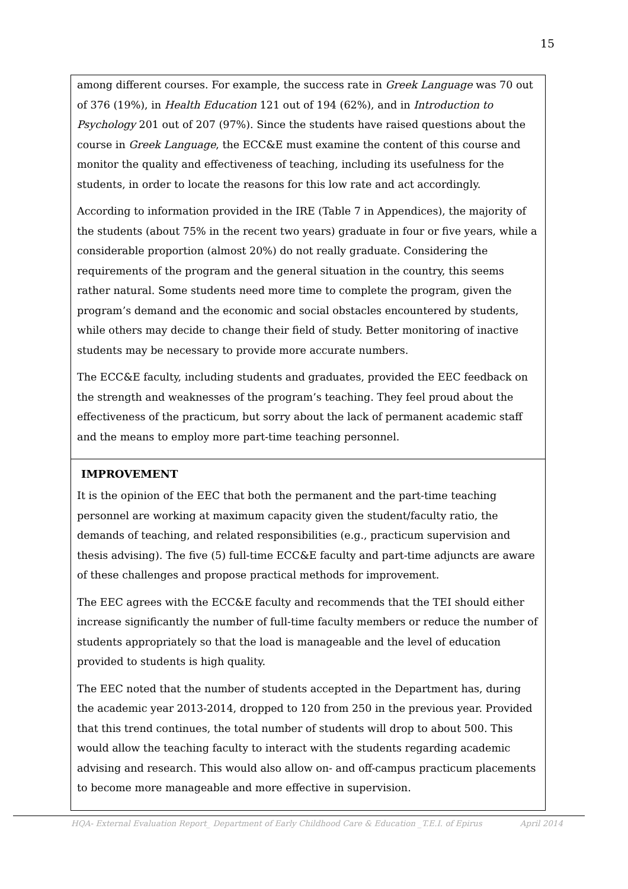15
among different courses. For example, the success rate in Greek Language was 70 out of 376 (19%), in Health Education 121 out of 194 (62%), and in Introduction to Psychology 201 out of 207 (97%). Since the students have raised questions about the course in Greek Language, the ECC&E must examine the content of this course and monitor the quality and effectiveness of teaching, including its usefulness for the students, in order to locate the reasons for this low rate and act accordingly.
According to information provided in the IRE (Table 7 in Appendices), the majority of the students (about 75% in the recent two years) graduate in four or five years, while a considerable proportion (almost 20%) do not really graduate. Considering the requirements of the program and the general situation in the country, this seems rather natural. Some students need more time to complete the program, given the program’s demand and the economic and social obstacles encountered by students, while others may decide to change their field of study. Better monitoring of inactive students may be necessary to provide more accurate numbers.
The ECC&E faculty, including students and graduates, provided the EEC feedback on the strength and weaknesses of the program’s teaching. They feel proud about the effectiveness of the practicum, but sorry about the lack of permanent academic staff and the means to employ more part-time teaching personnel.
IMPROVEMENT
It is the opinion of the EEC that both the permanent and the part-time teaching personnel are working at maximum capacity given the student/faculty ratio, the demands of teaching, and related responsibilities (e.g., practicum supervision and thesis advising). The five (5) full-time ECC&E faculty and part-time adjuncts are aware of these challenges and propose practical methods for improvement.
The EEC agrees with the ECC&E faculty and recommends that the TEI should either increase significantly the number of full-time faculty members or reduce the number of students appropriately so that the load is manageable and the level of education provided to students is high quality.
The EEC noted that the number of students accepted in the Department has, during the academic year 2013-2014, dropped to 120 from 250 in the previous year. Provided that this trend continues, the total number of students will drop to about 500. This would allow the teaching faculty to interact with the students regarding academic advising and research. This would also allow on- and off-campus practicum placements to become more manageable and more effective in supervision.
HQA- External Evaluation Report_ Department of Early Childhood Care & Education _T.E.I. of Epirus April 2014